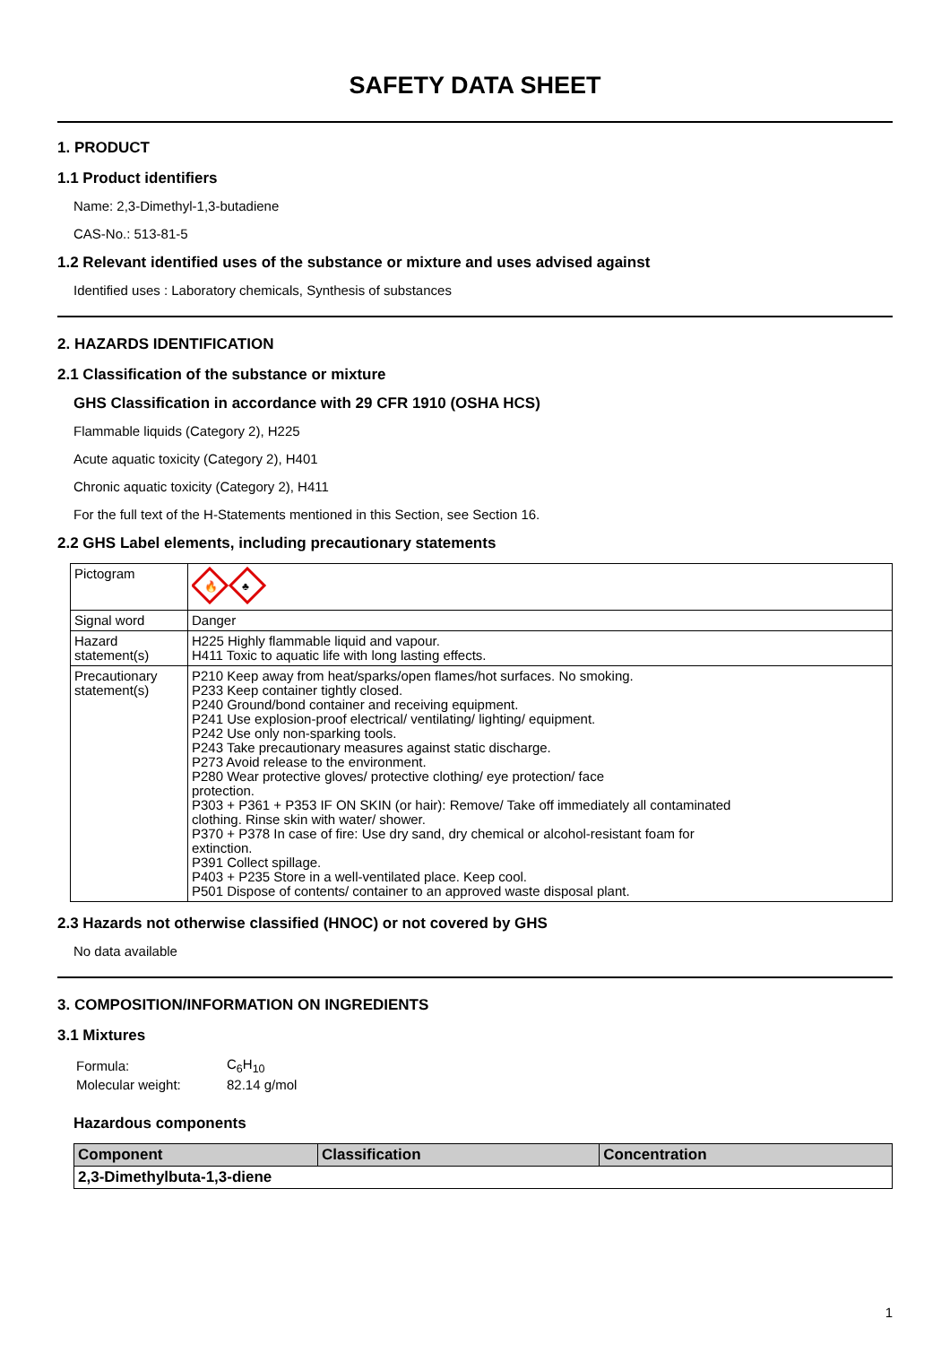SAFETY DATA SHEET
1. PRODUCT
1.1 Product identifiers
Name: 2,3-Dimethyl-1,3-butadiene
CAS-No.: 513-81-5
1.2 Relevant identified uses of the substance or mixture and uses advised against
Identified uses : Laboratory chemicals, Synthesis of substances
2. HAZARDS IDENTIFICATION
2.1 Classification of the substance or mixture
GHS Classification in accordance with 29 CFR 1910 (OSHA HCS)
Flammable liquids (Category 2), H225
Acute aquatic toxicity (Category 2), H401
Chronic aquatic toxicity (Category 2), H411
For the full text of the H-Statements mentioned in this Section, see Section 16.
2.2 GHS Label elements, including precautionary statements
| Pictogram | 🔥 ♣ |
| Signal word | Danger |
| Hazard statement(s) | H225 Highly flammable liquid and vapour. H411 Toxic to aquatic life with long lasting effects. |
| Precautionary statement(s) | P210 Keep away from heat/sparks/open flames/hot surfaces. No smoking. P233 Keep container tightly closed. P240 Ground/bond container and receiving equipment. P241 Use explosion-proof electrical/ ventilating/ lighting/ equipment. P242 Use only non-sparking tools. P243 Take precautionary measures against static discharge. P273 Avoid release to the environment. P280 Wear protective gloves/ protective clothing/ eye protection/ face protection. P303 + P361 + P353 IF ON SKIN (or hair): Remove/ Take off immediately all contaminated clothing. Rinse skin with water/ shower. P370 + P378 In case of fire: Use dry sand, dry chemical or alcohol-resistant foam for extinction. P391 Collect spillage. P403 + P235 Store in a well-ventilated place. Keep cool. P501 Dispose of contents/ container to an approved waste disposal plant. |
2.3 Hazards not otherwise classified (HNOC) or not covered by GHS
No data available
3. COMPOSITION/INFORMATION ON INGREDIENTS
3.1 Mixtures
| Formula: | C<sub>6</sub>H<sub>10</sub> |
| Molecular weight: | 82.14 g/mol |
Hazardous components
| Component | Classification | Concentration |
| --- | --- | --- |
| 2,3-Dimethylbuta-1,3-diene | | |
1